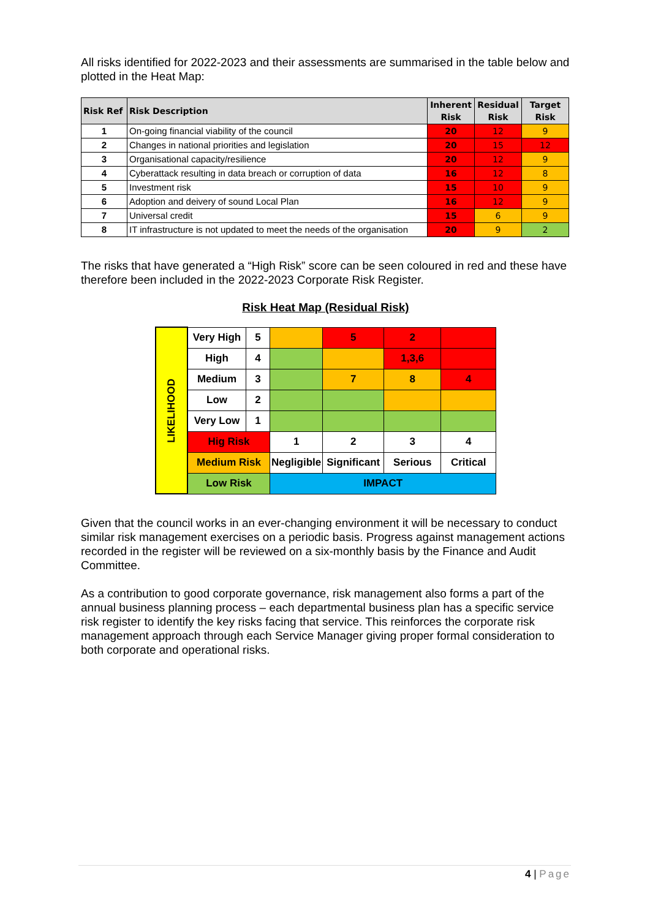All risks identified for 2022-2023 and their assessments are summarised in the table below and plotted in the Heat Map:
| Risk Ref | Risk Description | Inherent Risk | Residual Risk | Target Risk |
| --- | --- | --- | --- | --- |
| 1 | On-going financial viability of the council | 20 | 12 | 9 |
| 2 | Changes in national priorities and legislation | 20 | 15 | 12 |
| 3 | Organisational capacity/resilience | 20 | 12 | 9 |
| 4 | Cyberattack resulting in data breach or corruption of data | 16 | 12 | 8 |
| 5 | Investment risk | 15 | 10 | 9 |
| 6 | Adoption and deivery of sound Local Plan | 16 | 12 | 9 |
| 7 | Universal credit | 15 | 6 | 9 |
| 8 | IT infrastructure is not updated to meet the needs of the organisation | 20 | 9 | 2 |
The risks that have generated a “High Risk” score can be seen coloured in red and these have therefore been included in the 2022-2023 Corporate Risk Register.
Risk Heat Map (Residual Risk)
| LIKELIHOOD | Very High | 5 | | 5 | 2 | |
| | High | 4 | | | 1,3,6 | |
| | Medium | 3 | | 7 | 8 | 4 |
| | Low | 2 | | | | |
| | Very Low | 1 | | | | |
| | Hig Risk | | 1 | 2 | 3 | 4 |
| | Medium Risk | | Negligible | Significant | Serious | Critical |
| | Low Risk | | IMPACT | | | |
Given that the council works in an ever-changing environment it will be necessary to conduct similar risk management exercises on a periodic basis. Progress against management actions recorded in the register will be reviewed on a six-monthly basis by the Finance and Audit Committee.
As a contribution to good corporate governance, risk management also forms a part of the annual business planning process – each departmental business plan has a specific service risk register to identify the key risks facing that service. This reinforces the corporate risk management approach through each Service Manager giving proper formal consideration to both corporate and operational risks.
4 | Page